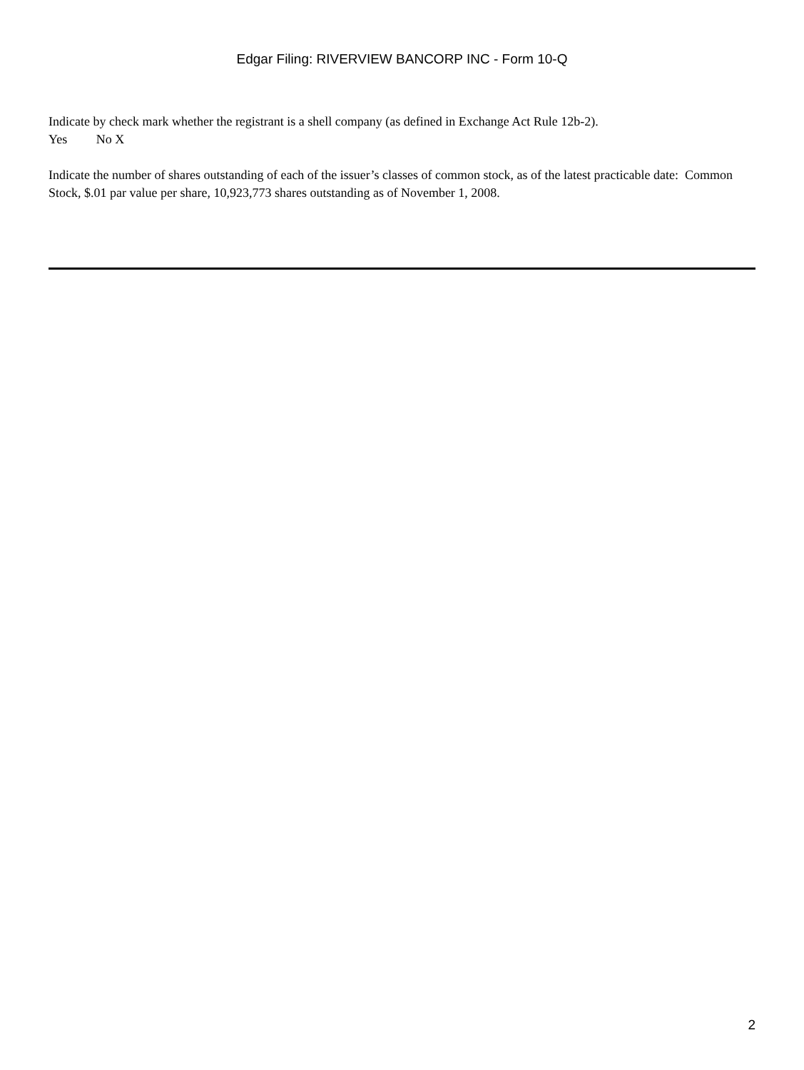Edgar Filing: RIVERVIEW BANCORP INC - Form 10-Q
Indicate by check mark whether the registrant is a shell company (as defined in Exchange Act Rule 12b-2).
Yes No X
Indicate the number of shares outstanding of each of the issuer’s classes of common stock, as of the latest practicable date: Common Stock, $.01 par value per share, 10,923,773 shares outstanding as of November 1, 2008.
2